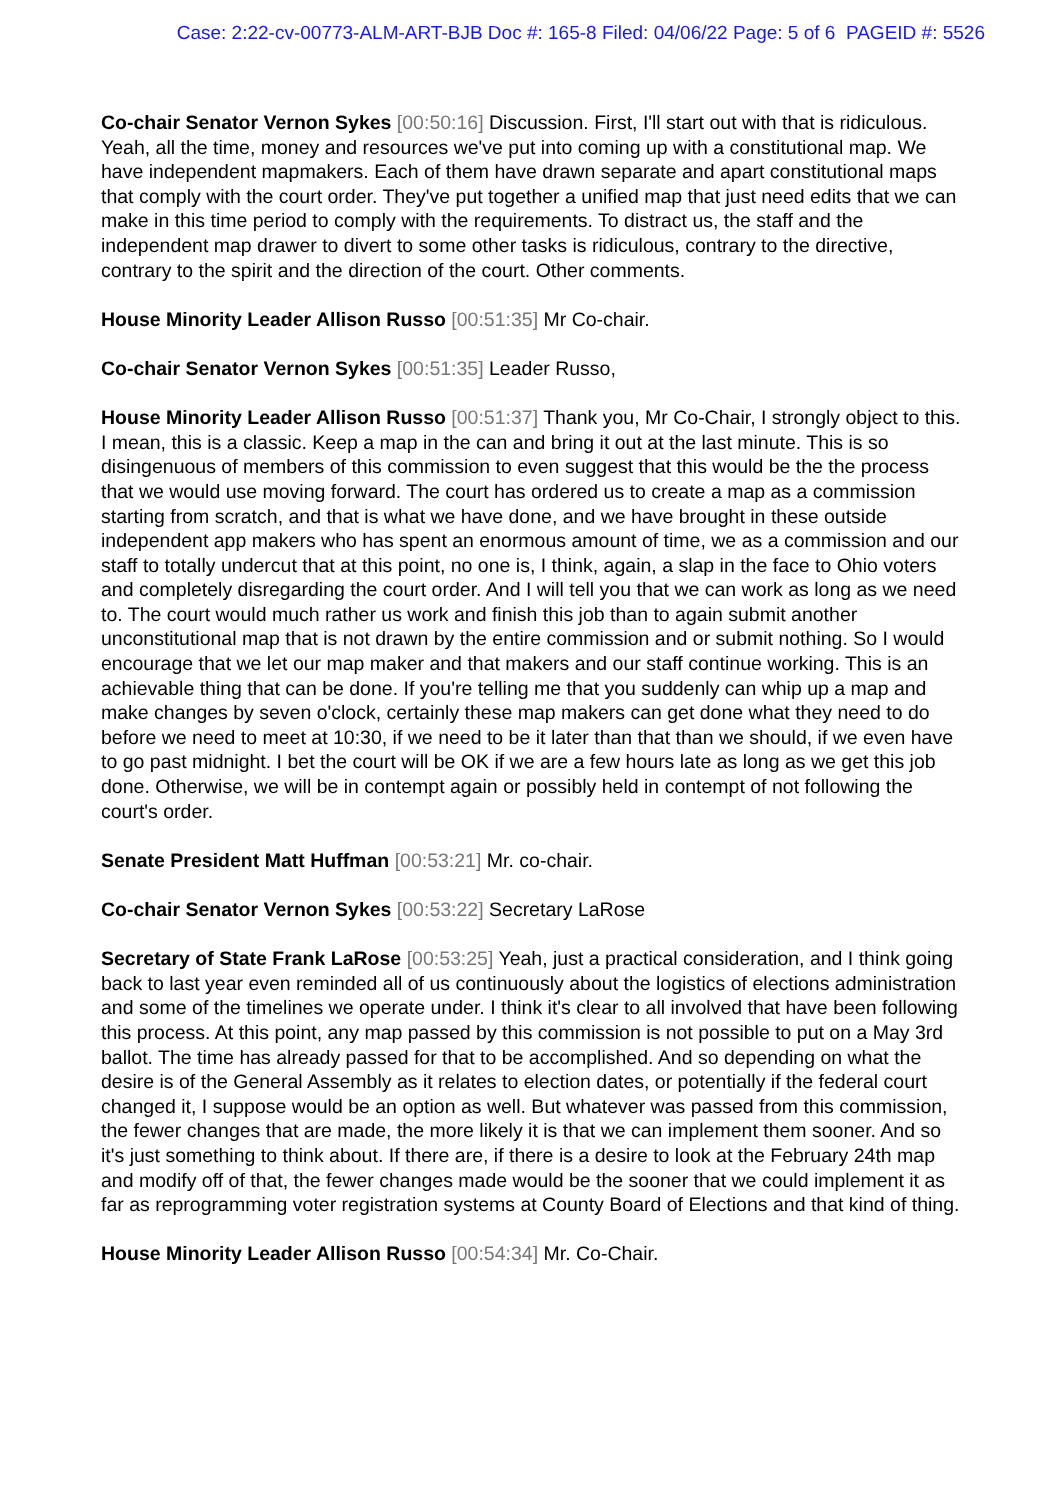Case: 2:22-cv-00773-ALM-ART-BJB Doc #: 165-8 Filed: 04/06/22 Page: 5 of 6 PAGEID #: 5526
Co-chair Senator Vernon Sykes [00:50:16] Discussion. First, I'll start out with that is ridiculous. Yeah, all the time, money and resources we've put into coming up with a constitutional map. We have independent mapmakers. Each of them have drawn separate and apart constitutional maps that comply with the court order. They've put together a unified map that just need edits that we can make in this time period to comply with the requirements. To distract us, the staff and the independent map drawer to divert to some other tasks is ridiculous, contrary to the directive, contrary to the spirit and the direction of the court. Other comments.
House Minority Leader Allison Russo [00:51:35] Mr Co-chair.
Co-chair Senator Vernon Sykes [00:51:35] Leader Russo,
House Minority Leader Allison Russo [00:51:37] Thank you, Mr Co-Chair, I strongly object to this. I mean, this is a classic. Keep a map in the can and bring it out at the last minute. This is so disingenuous of members of this commission to even suggest that this would be the the process that we would use moving forward. The court has ordered us to create a map as a commission starting from scratch, and that is what we have done, and we have brought in these outside independent app makers who has spent an enormous amount of time, we as a commission and our staff to totally undercut that at this point, no one is, I think, again, a slap in the face to Ohio voters and completely disregarding the court order. And I will tell you that we can work as long as we need to. The court would much rather us work and finish this job than to again submit another unconstitutional map that is not drawn by the entire commission and or submit nothing. So I would encourage that we let our map maker and that makers and our staff continue working. This is an achievable thing that can be done. If you're telling me that you suddenly can whip up a map and make changes by seven o'clock, certainly these map makers can get done what they need to do before we need to meet at 10:30, if we need to be it later than that than we should, if we even have to go past midnight. I bet the court will be OK if we are a few hours late as long as we get this job done. Otherwise, we will be in contempt again or possibly held in contempt of not following the court's order.
Senate President Matt Huffman [00:53:21] Mr. co-chair.
Co-chair Senator Vernon Sykes [00:53:22] Secretary LaRose
Secretary of State Frank LaRose [00:53:25] Yeah, just a practical consideration, and I think going back to last year even reminded all of us continuously about the logistics of elections administration and some of the timelines we operate under. I think it's clear to all involved that have been following this process. At this point, any map passed by this commission is not possible to put on a May 3rd ballot. The time has already passed for that to be accomplished. And so depending on what the desire is of the General Assembly as it relates to election dates, or potentially if the federal court changed it, I suppose would be an option as well. But whatever was passed from this commission, the fewer changes that are made, the more likely it is that we can implement them sooner. And so it's just something to think about. If there are, if there is a desire to look at the February 24th map and modify off of that, the fewer changes made would be the sooner that we could implement it as far as reprogramming voter registration systems at County Board of Elections and that kind of thing.
House Minority Leader Allison Russo [00:54:34] Mr. Co-Chair.